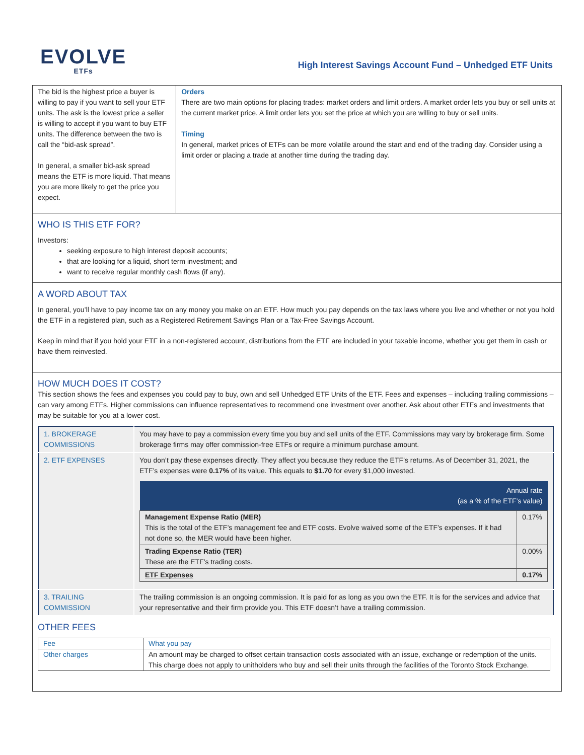EVOLVE
ETFs
High Interest Savings Account Fund – Unhedged ETF Units
The bid is the highest price a buyer is willing to pay if you want to sell your ETF units. The ask is the lowest price a seller is willing to accept if you want to buy ETF units. The difference between the two is call the “bid-ask spread”.
In general, a smaller bid-ask spread means the ETF is more liquid. That means you are more likely to get the price you expect.
Orders
There are two main options for placing trades: market orders and limit orders. A market order lets you buy or sell units at the current market price. A limit order lets you set the price at which you are willing to buy or sell units.
Timing
In general, market prices of ETFs can be more volatile around the start and end of the trading day. Consider using a limit order or placing a trade at another time during the trading day.
WHO IS THIS ETF FOR?
Investors:
seeking exposure to high interest deposit accounts;
that are looking for a liquid, short term investment; and
want to receive regular monthly cash flows (if any).
A WORD ABOUT TAX
In general, you’ll have to pay income tax on any money you make on an ETF. How much you pay depends on the tax laws where you live and whether or not you hold the ETF in a registered plan, such as a Registered Retirement Savings Plan or a Tax-Free Savings Account.
Keep in mind that if you hold your ETF in a non-registered account, distributions from the ETF are included in your taxable income, whether you get them in cash or have them reinvested.
HOW MUCH DOES IT COST?
This section shows the fees and expenses you could pay to buy, own and sell Unhedged ETF Units of the ETF. Fees and expenses – including trailing commissions – can vary among ETFs. Higher commissions can influence representatives to recommend one investment over another. Ask about other ETFs and investments that may be suitable for you at a lower cost.
| 1. BROKERAGE COMMISSIONS | You may have to pay a commission every time you buy and sell units of the ETF. Commissions may vary by brokerage firm. Some brokerage firms may offer commission-free ETFs or require a minimum purchase amount. |
| 2. ETF EXPENSES | You don’t pay these expenses directly. They affect you because they reduce the ETF’s returns. As of December 31, 2021, the ETF’s expenses were 0.17% of its value. This equals to $1.70 for every $1,000 invested. / Annual rate (as a % of the ETF’s value) / / / --- / --- / / Management Expense Ratio (MER) This is the total of the ETF’s management fee and ETF costs. Evolve waived some of the ETF’s expenses. If it had not done so, the MER would have been higher. / 0.17% / / Trading Expense Ratio (TER) These are the ETF’s trading costs. / 0.00% / / ETF Expenses / 0.17% / |
| 3. TRAILING COMMISSION | The trailing commission is an ongoing commission. It is paid for as long as you own the ETF. It is for the services and advice that your representative and their firm provide you. This ETF doesn’t have a trailing commission. |
OTHER FEES
| Fee | What you pay |
| Other charges | An amount may be charged to offset certain transaction costs associated with an issue, exchange or redemption of the units. This charge does not apply to unitholders who buy and sell their units through the facilities of the Toronto Stock Exchange. |